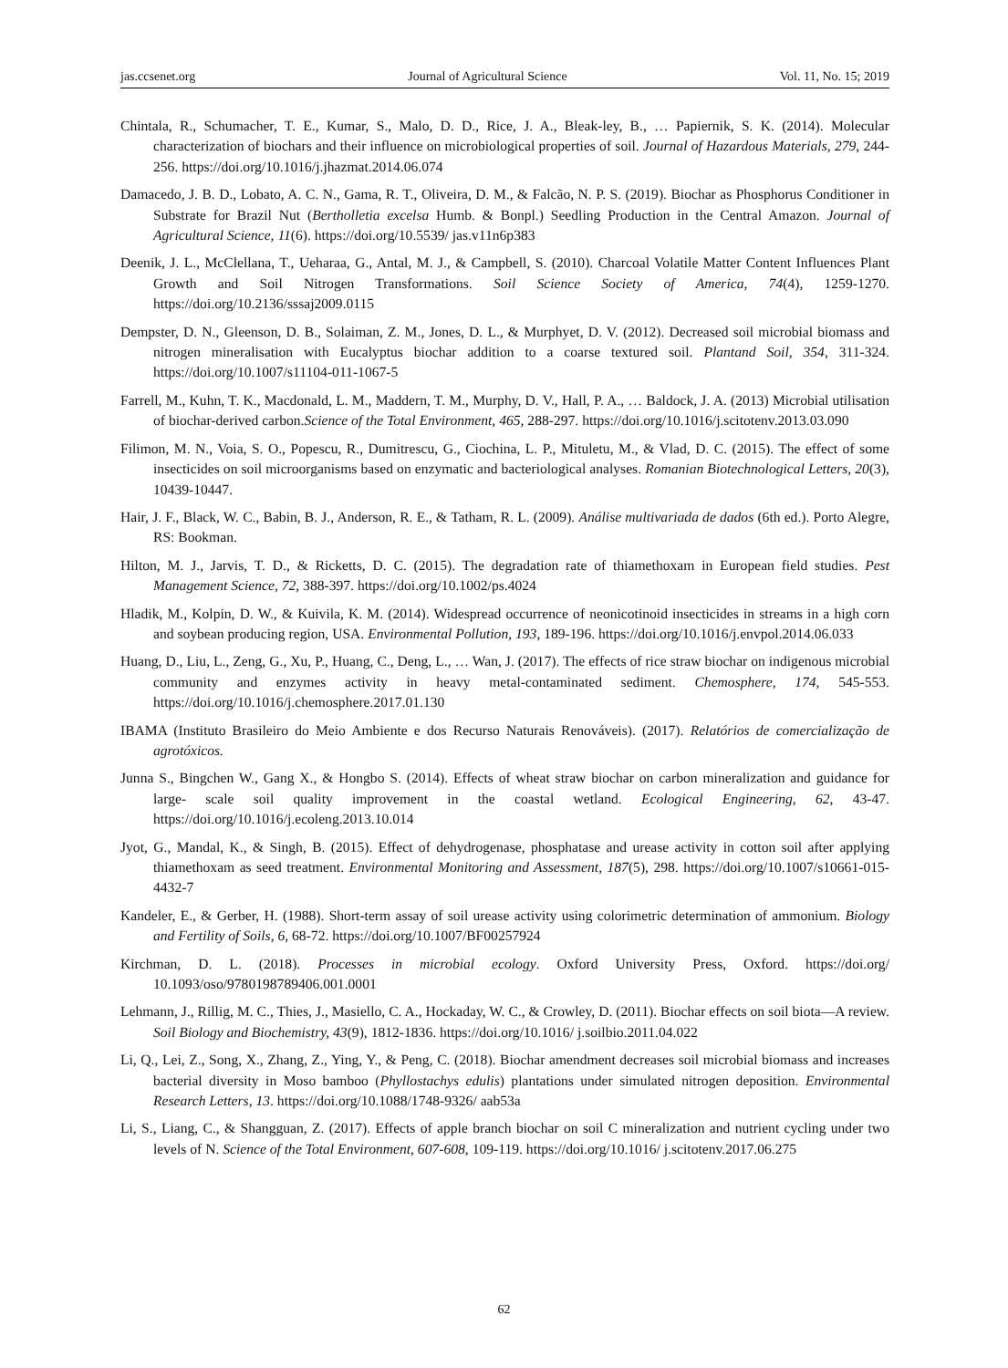jas.ccsenet.org Journal of Agricultural Science Vol. 11, No. 15; 2019
Chintala, R., Schumacher, T. E., Kumar, S., Malo, D. D., Rice, J. A., Bleak-ley, B., … Papiernik, S. K. (2014). Molecular characterization of biochars and their influence on microbiological properties of soil. Journal of Hazardous Materials, 279, 244-256. https://doi.org/10.1016/j.jhazmat.2014.06.074
Damacedo, J. B. D., Lobato, A. C. N., Gama, R. T., Oliveira, D. M., & Falcão, N. P. S. (2019). Biochar as Phosphorus Conditioner in Substrate for Brazil Nut (Bertholletia excelsa Humb. & Bonpl.) Seedling Production in the Central Amazon. Journal of Agricultural Science, 11(6). https://doi.org/10.5539/ jas.v11n6p383
Deenik, J. L., McClellana, T., Ueharaa, G., Antal, M. J., & Campbell, S. (2010). Charcoal Volatile Matter Content Influences Plant Growth and Soil Nitrogen Transformations. Soil Science Society of America, 74(4), 1259-1270. https://doi.org/10.2136/sssaj2009.0115
Dempster, D. N., Gleenson, D. B., Solaiman, Z. M., Jones, D. L., & Murphyet, D. V. (2012). Decreased soil microbial biomass and nitrogen mineralisation with Eucalyptus biochar addition to a coarse textured soil. Plantand Soil, 354, 311-324. https://doi.org/10.1007/s11104-011-1067-5
Farrell, M., Kuhn, T. K., Macdonald, L. M., Maddern, T. M., Murphy, D. V., Hall, P. A., … Baldock, J. A. (2013) Microbial utilisation of biochar-derived carbon.Science of the Total Environment, 465, 288-297. https://doi.org/10.1016/j.scitotenv.2013.03.090
Filimon, M. N., Voia, S. O., Popescu, R., Dumitrescu, G., Ciochina, L. P., Mituletu, M., & Vlad, D. C. (2015). The effect of some insecticides on soil microorganisms based on enzymatic and bacteriological analyses. Romanian Biotechnological Letters, 20(3), 10439-10447.
Hair, J. F., Black, W. C., Babin, B. J., Anderson, R. E., & Tatham, R. L. (2009). Análise multivariada de dados (6th ed.). Porto Alegre, RS: Bookman.
Hilton, M. J., Jarvis, T. D., & Ricketts, D. C. (2015). The degradation rate of thiamethoxam in European field studies. Pest Management Science, 72, 388-397. https://doi.org/10.1002/ps.4024
Hladik, M., Kolpin, D. W., & Kuivila, K. M. (2014). Widespread occurrence of neonicotinoid insecticides in streams in a high corn and soybean producing region, USA. Environmental Pollution, 193, 189-196. https://doi.org/10.1016/j.envpol.2014.06.033
Huang, D., Liu, L., Zeng, G., Xu, P., Huang, C., Deng, L., … Wan, J. (2017). The effects of rice straw biochar on indigenous microbial community and enzymes activity in heavy metal-contaminated sediment. Chemosphere, 174, 545-553. https://doi.org/10.1016/j.chemosphere.2017.01.130
IBAMA (Instituto Brasileiro do Meio Ambiente e dos Recurso Naturais Renováveis). (2017). Relatórios de comercialização de agrotóxicos.
Junna S., Bingchen W., Gang X., & Hongbo S. (2014). Effects of wheat straw biochar on carbon mineralization and guidance for large- scale soil quality improvement in the coastal wetland. Ecological Engineering, 62, 43-47. https://doi.org/10.1016/j.ecoleng.2013.10.014
Jyot, G., Mandal, K., & Singh, B. (2015). Effect of dehydrogenase, phosphatase and urease activity in cotton soil after applying thiamethoxam as seed treatment. Environmental Monitoring and Assessment, 187(5), 298. https://doi.org/10.1007/s10661-015-4432-7
Kandeler, E., & Gerber, H. (1988). Short-term assay of soil urease activity using colorimetric determination of ammonium. Biology and Fertility of Soils, 6, 68-72. https://doi.org/10.1007/BF00257924
Kirchman, D. L. (2018). Processes in microbial ecology. Oxford University Press, Oxford. https://doi.org/ 10.1093/oso/9780198789406.001.0001
Lehmann, J., Rillig, M. C., Thies, J., Masiello, C. A., Hockaday, W. C., & Crowley, D. (2011). Biochar effects on soil biota—A review. Soil Biology and Biochemistry, 43(9), 1812-1836. https://doi.org/10.1016/ j.soilbio.2011.04.022
Li, Q., Lei, Z., Song, X., Zhang, Z., Ying, Y., & Peng, C. (2018). Biochar amendment decreases soil microbial biomass and increases bacterial diversity in Moso bamboo (Phyllostachys edulis) plantations under simulated nitrogen deposition. Environmental Research Letters, 13. https://doi.org/10.1088/1748-9326/ aab53a
Li, S., Liang, C., & Shangguan, Z. (2017). Effects of apple branch biochar on soil C mineralization and nutrient cycling under two levels of N. Science of the Total Environment, 607-608, 109-119. https://doi.org/10.1016/ j.scitotenv.2017.06.275
62